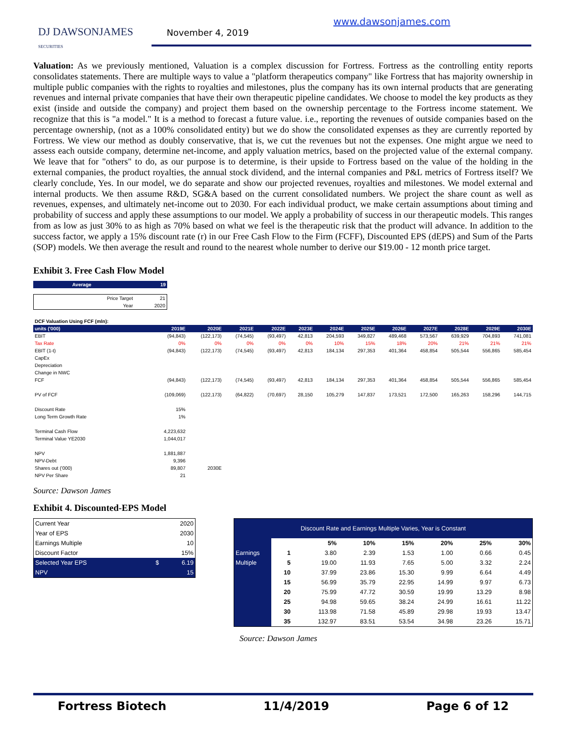DJ DAWSONJAMES
SECURITIES
November 4, 2019
www.dawsonjames.com
Valuation: As we previously mentioned, Valuation is a complex discussion for Fortress. Fortress as the controlling entity reports consolidates statements. There are multiple ways to value a "platform therapeutics company" like Fortress that has majority ownership in multiple public companies with the rights to royalties and milestones, plus the company has its own internal products that are generating revenues and internal private companies that have their own therapeutic pipeline candidates. We choose to model the key products as they exist (inside and outside the company) and project them based on the ownership percentage to the Fortress income statement. We recognize that this is "a model." It is a method to forecast a future value. i.e., reporting the revenues of outside companies based on the percentage ownership, (not as a 100% consolidated entity) but we do show the consolidated expenses as they are currently reported by Fortress. We view our method as doubly conservative, that is, we cut the revenues but not the expenses. One might argue we need to assess each outside company, determine net-income, and apply valuation metrics, based on the projected value of the external company. We leave that for "others" to do, as our purpose is to determine, is their upside to Fortress based on the value of the holding in the external companies, the product royalties, the annual stock dividend, and the internal companies and P&L metrics of Fortress itself? We clearly conclude, Yes. In our model, we do separate and show our projected revenues, royalties and milestones. We model external and internal products. We then assume R&D, SG&A based on the current consolidated numbers. We project the share count as well as revenues, expenses, and ultimately net-income out to 2030. For each individual product, we make certain assumptions about timing and probability of success and apply these assumptions to our model. We apply a probability of success in our therapeutic models. This ranges from as low as just 30% to as high as 70% based on what we feel is the therapeutic risk that the product will advance. In addition to the success factor, we apply a 15% discount rate (r) in our Free Cash Flow to the Firm (FCFF), Discounted EPS (dEPS) and Sum of the Parts (SOP) models. We then average the result and round to the nearest whole number to derive our $19.00 - 12 month price target.
Exhibit 3. Free Cash Flow Model
| Average | 19 |
| Price Target | 21 |
| Year | 2020 |
| DCF Valuation Using FCF (mln): | | | | | | | | | | | | |
| units ('000) | 2019E | 2020E | 2021E | 2022E | 2023E | 2024E | 2025E | 2026E | 2027E | 2028E | 2029E | 2030E |
| EBIT | (94,843) | (122,173) | (74,545) | (93,497) | 42,813 | 204,593 | 349,827 | 489,468 | 573,567 | 639,929 | 704,893 | 741,081 |
| Tax Rate | 0% | 0% | 0% | 0% | 0% | 10% | 15% | 18% | 20% | 21% | 21% | 21% |
| EBIT (1-t) | (94,843) | (122,173) | (74,545) | (93,497) | 42,813 | 184,134 | 297,353 | 401,364 | 458,854 | 505,544 | 556,865 | 585,454 |
| CapEx | | | | | | | | | | | | |
| Depreciation | | | | | | | | | | | | |
| Change in NWC | | | | | | | | | | | | |
| FCF | (94,843) | (122,173) | (74,545) | (93,497) | 42,813 | 184,134 | 297,353 | 401,364 | 458,854 | 505,544 | 556,865 | 585,454 |
| PV of FCF | (109,069) | (122,173) | (64,822) | (70,697) | 28,150 | 105,279 | 147,837 | 173,521 | 172,500 | 165,263 | 158,296 | 144,715 |
| Discount Rate | 15% | | | | | | | | | | | |
| Long Term Growth Rate | 1% | | | | | | | | | | | |
| Terminal Cash Flow | 4,223,632 | | | | | | | | | | | |
| Terminal Value YE2030 | 1,044,017 | | | | | | | | | | | |
| NPV | 1,881,887 | | | | | | | | | | | |
| NPV-Debt | 9,396 | | | | | | | | | | | |
| Shares out ('000) | 89,807 | 2030E | | | | | | | | | | |
| NPV Per Share | 21 | | | | | | | | | | | |
Source: Dawson James
Exhibit 4. Discounted-EPS Model
| Current Year | | 2020 |
| Year of EPS | | 2030 |
| Earnings Multiple | | 10 |
| Discount Factor | | 15% |
| Selected Year EPS | $ | 6.19 |
| NPV | | 15 |
| Discount Rate and Earnings Multiple Varies, Year is Constant | | | | | | | |
| | | 5% | 10% | 15% | 20% | 25% | 30% |
| Earnings | 1 | 3.80 | 2.39 | 1.53 | 1.00 | 0.66 | 0.45 |
| Multiple | 5 | 19.00 | 11.93 | 7.65 | 5.00 | 3.32 | 2.24 |
| | 10 | 37.99 | 23.86 | 15.30 | 9.99 | 6.64 | 4.49 |
| | 15 | 56.99 | 35.79 | 22.95 | 14.99 | 9.97 | 6.73 |
| | 20 | 75.99 | 47.72 | 30.59 | 19.99 | 13.29 | 8.98 |
| | 25 | 94.98 | 59.65 | 38.24 | 24.99 | 16.61 | 11.22 |
| | 30 | 113.98 | 71.58 | 45.89 | 29.98 | 19.93 | 13.47 |
| | 35 | 132.97 | 83.51 | 53.54 | 34.98 | 23.26 | 15.71 |
Source: Dawson James
Fortress Biotech 11/4/2019 Page 6 of 12